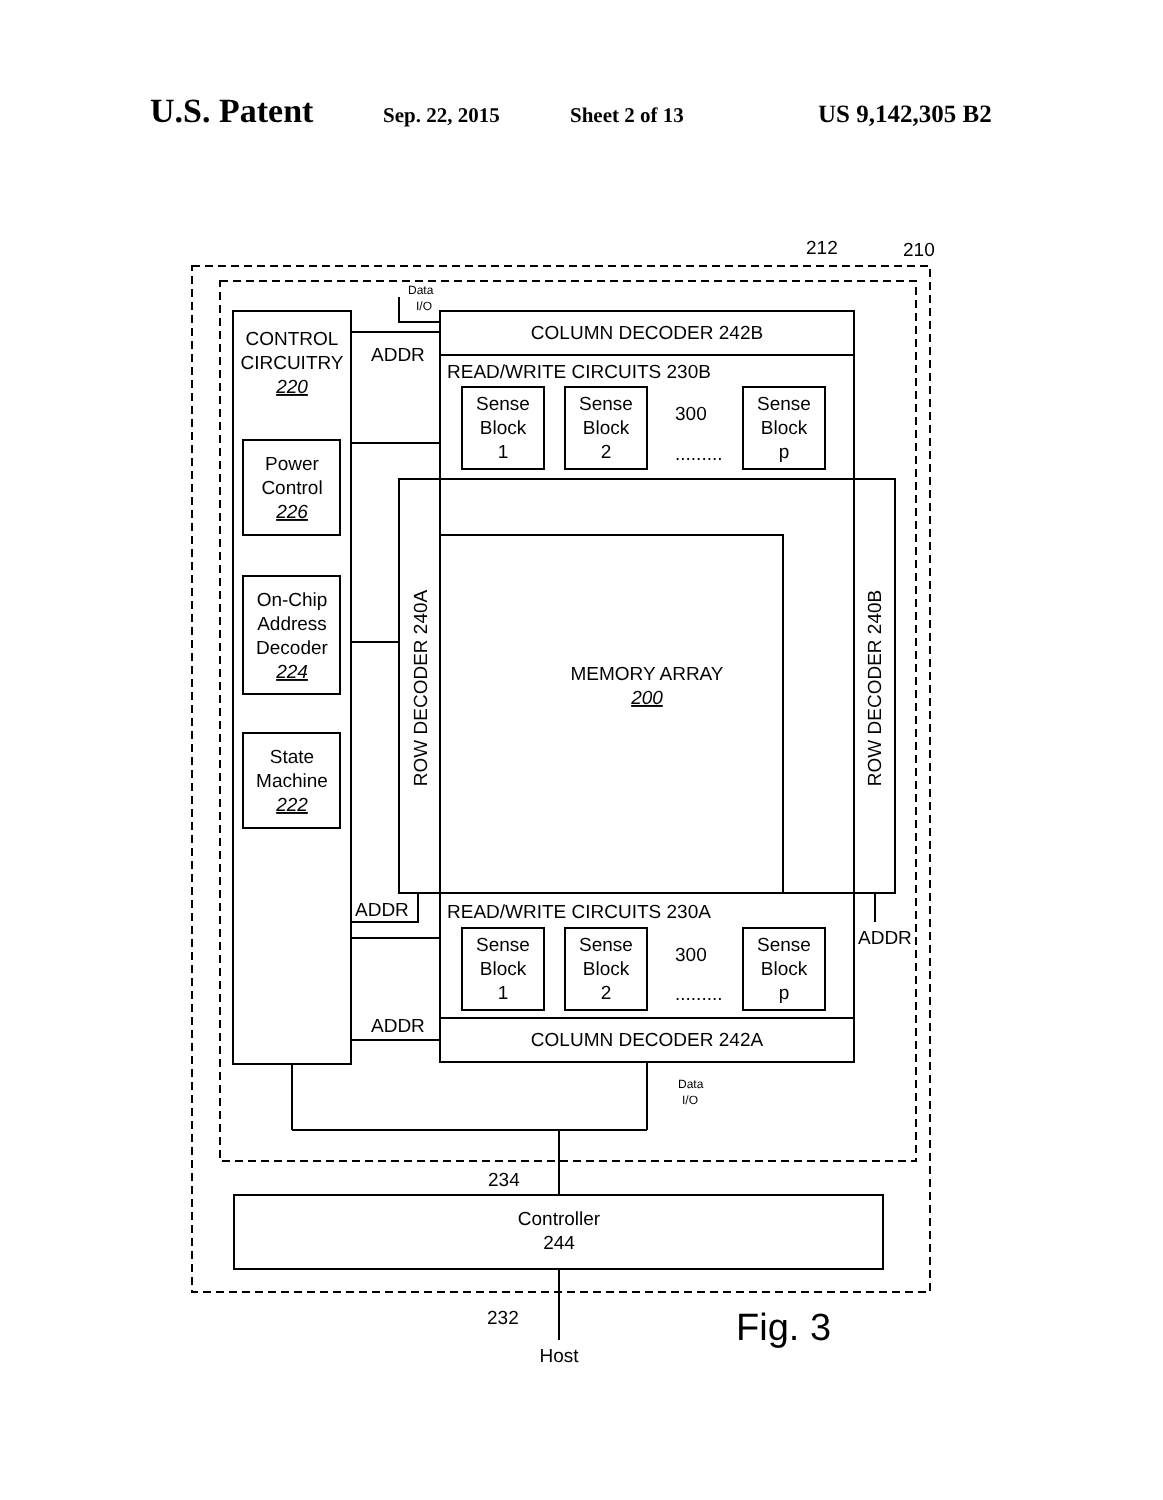U.S. Patent Sep. 22, 2015 Sheet 2 of 13 US 9,142,305 B2
CONTROL
CIRCUITRY
220
Power
Control
226
On-Chip
Address
Decoder
224
State
Machine
222
Data
I/O
COLUMN DECODER 242B
ADDR
READ/WRITE CIRCUITS 230B
Sense
Block
1
Sense
Block
2
300
.........
Sense
Block
p
ROW DECODER 240A
ROW DECODER 240B
MEMORY ARRAY
200
ADDR
READ/WRITE CIRCUITS 230A
ADDR
Sense
Block
1
Sense
Block
2
300
.........
Sense
Block
p
ADDR
COLUMN DECODER 242A
Data
I/O
234
Controller
244
232
Host
212
210
Fig. 3